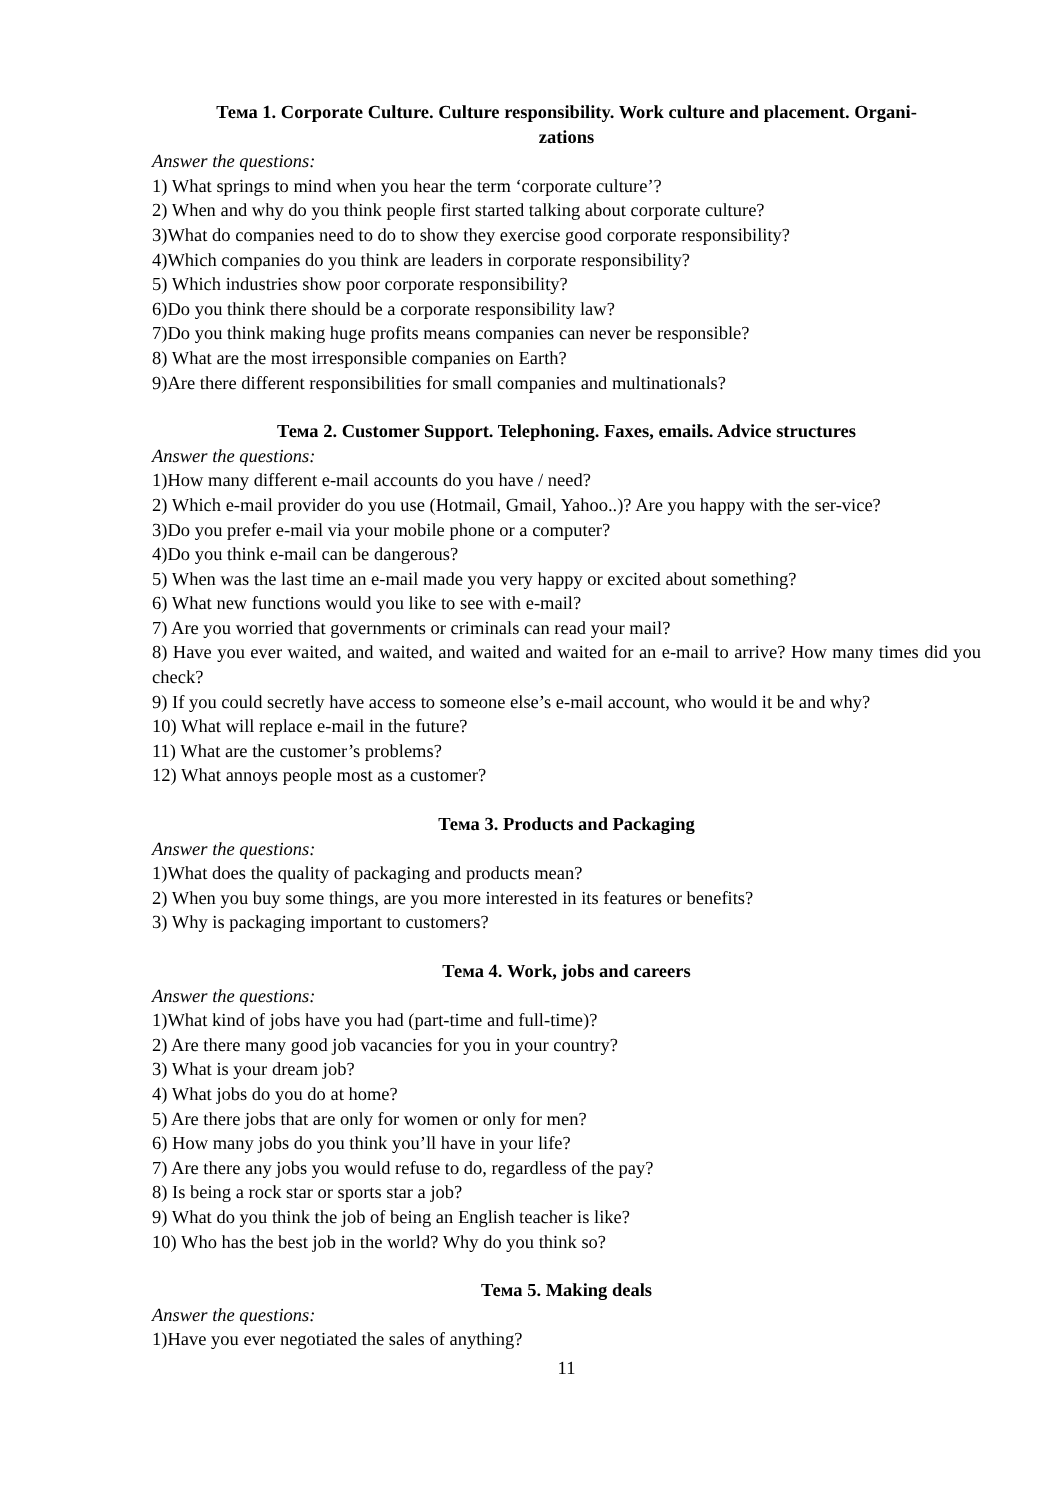Тема 1. Corporate Culture. Culture responsibility. Work culture and placement. Organi-
zations
Answer the questions:
1) What springs to mind when you hear the term ‘corporate culture’?
2) When and why do you think people first started talking about corporate culture?
3)What do companies need to do to show they exercise good corporate responsibility?
4)Which companies do you think are leaders in corporate responsibility?
5) Which industries show poor corporate responsibility?
6)Do you think there should be a corporate responsibility law?
7)Do you think making huge profits means companies can never be responsible?
8) What are the most irresponsible companies on Earth?
9)Are there different responsibilities for small companies and multinationals?
Тема 2. Customer Support. Telephoning. Faxes, emails. Advice structures
Answer the questions:
1)How many different e-mail accounts do you have / need?
2) Which e-mail provider do you use (Hotmail, Gmail, Yahoo..)? Are you happy with the ser-vice?
3)Do you prefer e-mail via your mobile phone or a computer?
4)Do you think e-mail can be dangerous?
5) When was the last time an e-mail made you very happy or excited about something?
6) What new functions would you like to see with e-mail?
7) Are you worried that governments or criminals can read your mail?
8) Have you ever waited, and waited, and waited and waited for an e-mail to arrive? How many times did you check?
9) If you could secretly have access to someone else’s e-mail account, who would it be and why?
10) What will replace e-mail in the future?
11) What are the customer’s problems?
12) What annoys people most as a customer?
Тема 3. Products and Packaging
Answer the questions:
1)What does the quality of packaging and products mean?
2) When you buy some things, are you more interested in its features or benefits?
3) Why is packaging important to customers?
Тема 4. Work, jobs and careers
Answer the questions:
1)What kind of jobs have you had (part-time and full-time)?
2) Are there many good job vacancies for you in your country?
3) What is your dream job?
4) What jobs do you do at home?
5) Are there jobs that are only for women or only for men?
6) How many jobs do you think you’ll have in your life?
7) Are there any jobs you would refuse to do, regardless of the pay?
8) Is being a rock star or sports star a job?
9) What do you think the job of being an English teacher is like?
10) Who has the best job in the world? Why do you think so?
Тема 5. Making deals
Answer the questions:
1)Have you ever negotiated the sales of anything?
11